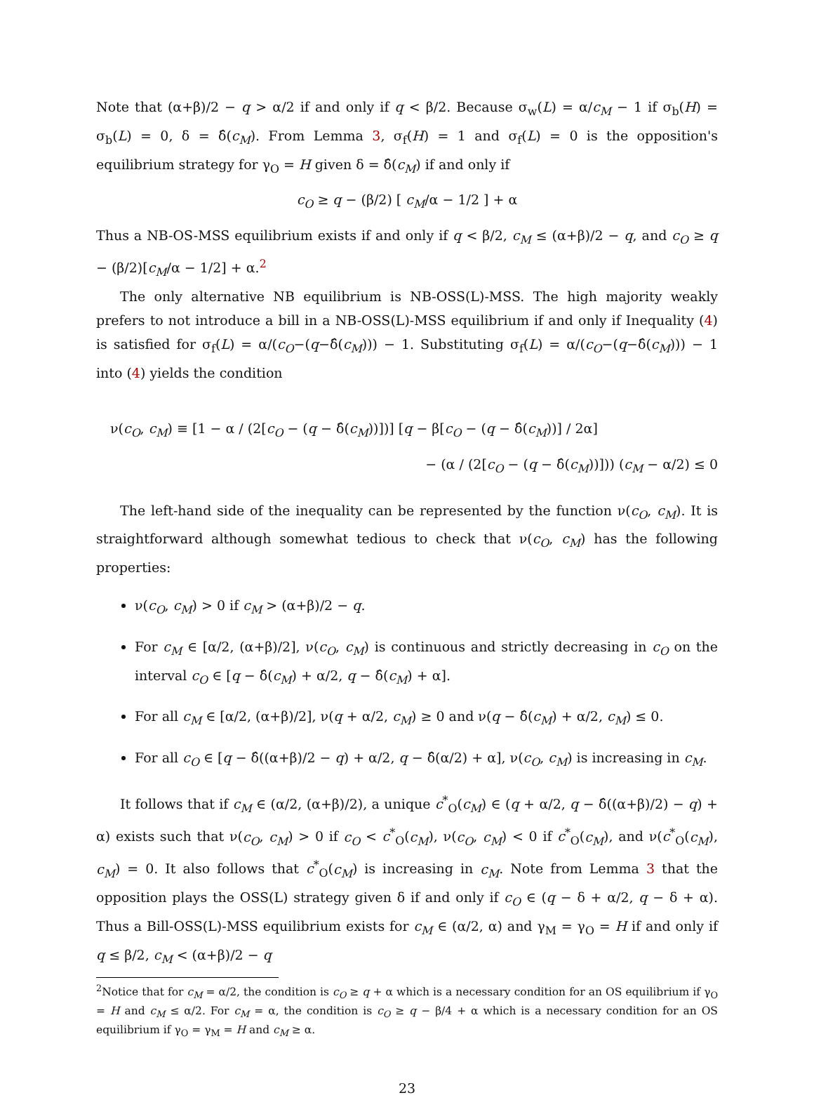Note that (α+β)/2 − q > α/2 if and only if q < β/2. Because σ<sub>w</sub>(L) = α/c<sub>M</sub> − 1 if σ<sub>b</sub>(H) = σ<sub>b</sub>(L) = 0, δ = δ̂(c<sub>M</sub>). From Lemma 3, σ<sub>f</sub>(H) = 1 and σ<sub>f</sub>(L) = 0 is the opposition's equilibrium strategy for γ<sub>O</sub> = H given δ = δ̂(c<sub>M</sub>) if and only if
c<sub>O</sub> ≥ q − (β/2) [ c<sub>M</sub>/α − 1/2 ] + α
Thus a NB-OS-MSS equilibrium exists if and only if q < β/2, c<sub>M</sub> ≤ (α+β)/2 − q, and c<sub>O</sub> ≥ q − (β/2)[c<sub>M</sub>/α − 1/2] + α.<sup>2</sup>
The only alternative NB equilibrium is NB-OSS(L)-MSS. The high majority weakly prefers to not introduce a bill in a NB-OSS(L)-MSS equilibrium if and only if Inequality (4) is satisfied for σ<sub>f</sub>(L) = α/(c<sub>O</sub>−(q−δ̂(c<sub>M</sub>))) − 1. Substituting σ<sub>f</sub>(L) = α/(c<sub>O</sub>−(q−δ̂(c<sub>M</sub>))) − 1 into (4) yields the condition
ν(c<sub>O</sub>, c<sub>M</sub>) ≡ [1 − α / (2[c<sub>O</sub> − (q − δ̂(c<sub>M</sub>))])] [q − β[c<sub>O</sub> − (q − δ̂(c<sub>M</sub>))] / 2α]
− (α / (2[c<sub>O</sub> − (q − δ̂(c<sub>M</sub>))])) (c<sub>M</sub> − α/2) ≤ 0
The left-hand side of the inequality can be represented by the function ν(c<sub>O</sub>, c<sub>M</sub>). It is straightforward although somewhat tedious to check that ν(c<sub>O</sub>, c<sub>M</sub>) has the following properties:
ν(c<sub>O</sub>, c<sub>M</sub>) > 0 if c<sub>M</sub> > (α+β)/2 − q.
For c<sub>M</sub> ∈ [α/2, (α+β)/2], ν(c<sub>O</sub>, c<sub>M</sub>) is continuous and strictly decreasing in c<sub>O</sub> on the interval c<sub>O</sub> ∈ [q − δ̂(c<sub>M</sub>) + α/2, q − δ̂(c<sub>M</sub>) + α].
For all c<sub>M</sub> ∈ [α/2, (α+β)/2], ν(q + α/2, c<sub>M</sub>) ≥ 0 and ν(q − δ̂(c<sub>M</sub>) + α/2, c<sub>M</sub>) ≤ 0.
For all c<sub>O</sub> ∈ [q − δ̂((α+β)/2 − q) + α/2, q − δ̂(α/2) + α], ν(c<sub>O</sub>, c<sub>M</sub>) is increasing in c<sub>M</sub>.
It follows that if c<sub>M</sub> ∈ (α/2, (α+β)/2), a unique c<sup>*</sup><sub>O</sub>(c<sub>M</sub>) ∈ (q + α/2, q − δ̂((α+β)/2) − q) + α) exists such that ν(c<sub>O</sub>, c<sub>M</sub>) > 0 if c<sub>O</sub> < c<sup>*</sup><sub>O</sub>(c<sub>M</sub>), ν(c<sub>O</sub>, c<sub>M</sub>) < 0 if c<sup>*</sup><sub>O</sub>(c<sub>M</sub>), and ν(c<sup>*</sup><sub>O</sub>(c<sub>M</sub>), c<sub>M</sub>) = 0. It also follows that c<sup>*</sup><sub>O</sub>(c<sub>M</sub>) is increasing in c<sub>M</sub>. Note from Lemma 3 that the opposition plays the OSS(L) strategy given δ if and only if c<sub>O</sub> ∈ (q − δ + α/2, q − δ + α). Thus a Bill-OSS(L)-MSS equilibrium exists for c<sub>M</sub> ∈ (α/2, α) and γ<sub>M</sub> = γ<sub>O</sub> = H if and only if q ≤ β/2, c<sub>M</sub> < (α+β)/2 − q
<sup>2</sup> Notice that for c<sub>M</sub> = α/2, the condition is c<sub>O</sub> ≥ q + α which is a necessary condition for an OS equilibrium if γ<sub>O</sub> = H and c<sub>M</sub> ≤ α/2. For c<sub>M</sub> = α, the condition is c<sub>O</sub> ≥ q − β/4 + α which is a necessary condition for an OS equilibrium if γ<sub>O</sub> = γ<sub>M</sub> = H and c<sub>M</sub> ≥ α.
23